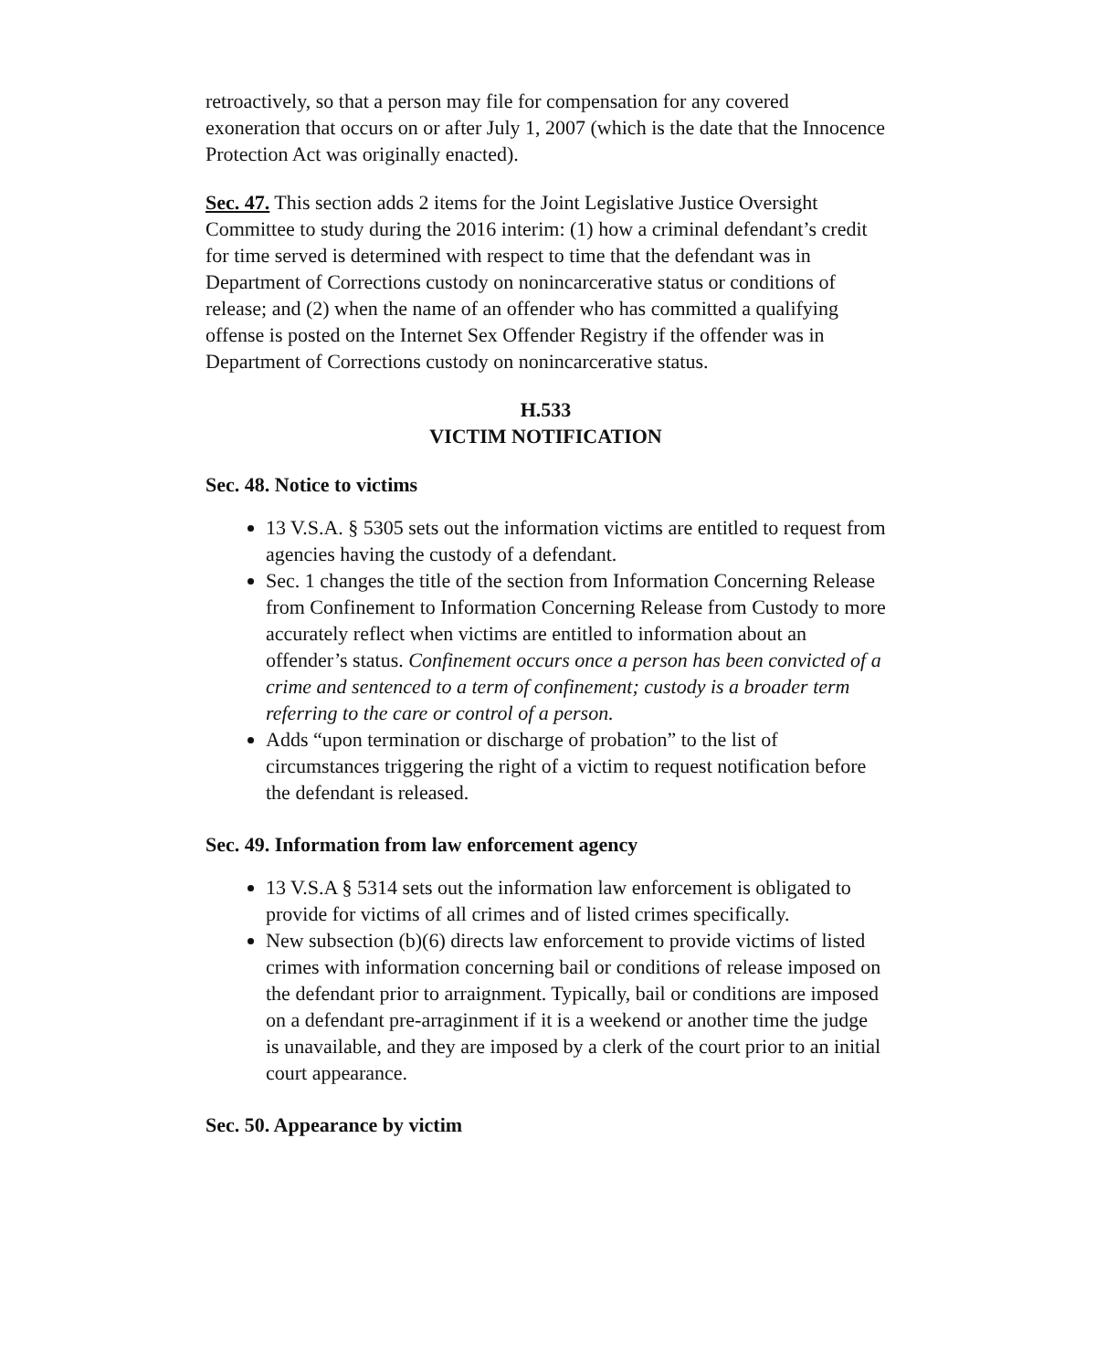retroactively, so that a person may file for compensation for any covered exoneration that occurs on or after July 1, 2007 (which is the date that the Innocence Protection Act was originally enacted).
Sec. 47. This section adds 2 items for the Joint Legislative Justice Oversight Committee to study during the 2016 interim: (1) how a criminal defendant’s credit for time served is determined with respect to time that the defendant was in Department of Corrections custody on nonincarcerative status or conditions of release; and (2) when the name of an offender who has committed a qualifying offense is posted on the Internet Sex Offender Registry if the offender was in Department of Corrections custody on nonincarcerative status.
H.533
VICTIM NOTIFICATION
Sec. 48. Notice to victims
13 V.S.A. § 5305 sets out the information victims are entitled to request from agencies having the custody of a defendant.
Sec. 1 changes the title of the section from Information Concerning Release from Confinement to Information Concerning Release from Custody to more accurately reflect when victims are entitled to information about an offender’s status. Confinement occurs once a person has been convicted of a crime and sentenced to a term of confinement; custody is a broader term referring to the care or control of a person.
Adds “upon termination or discharge of probation” to the list of circumstances triggering the right of a victim to request notification before the defendant is released.
Sec. 49. Information from law enforcement agency
13 V.S.A § 5314 sets out the information law enforcement is obligated to provide for victims of all crimes and of listed crimes specifically.
New subsection (b)(6) directs law enforcement to provide victims of listed crimes with information concerning bail or conditions of release imposed on the defendant prior to arraignment. Typically, bail or conditions are imposed on a defendant pre-arraginment if it is a weekend or another time the judge is unavailable, and they are imposed by a clerk of the court prior to an initial court appearance.
Sec. 50. Appearance by victim